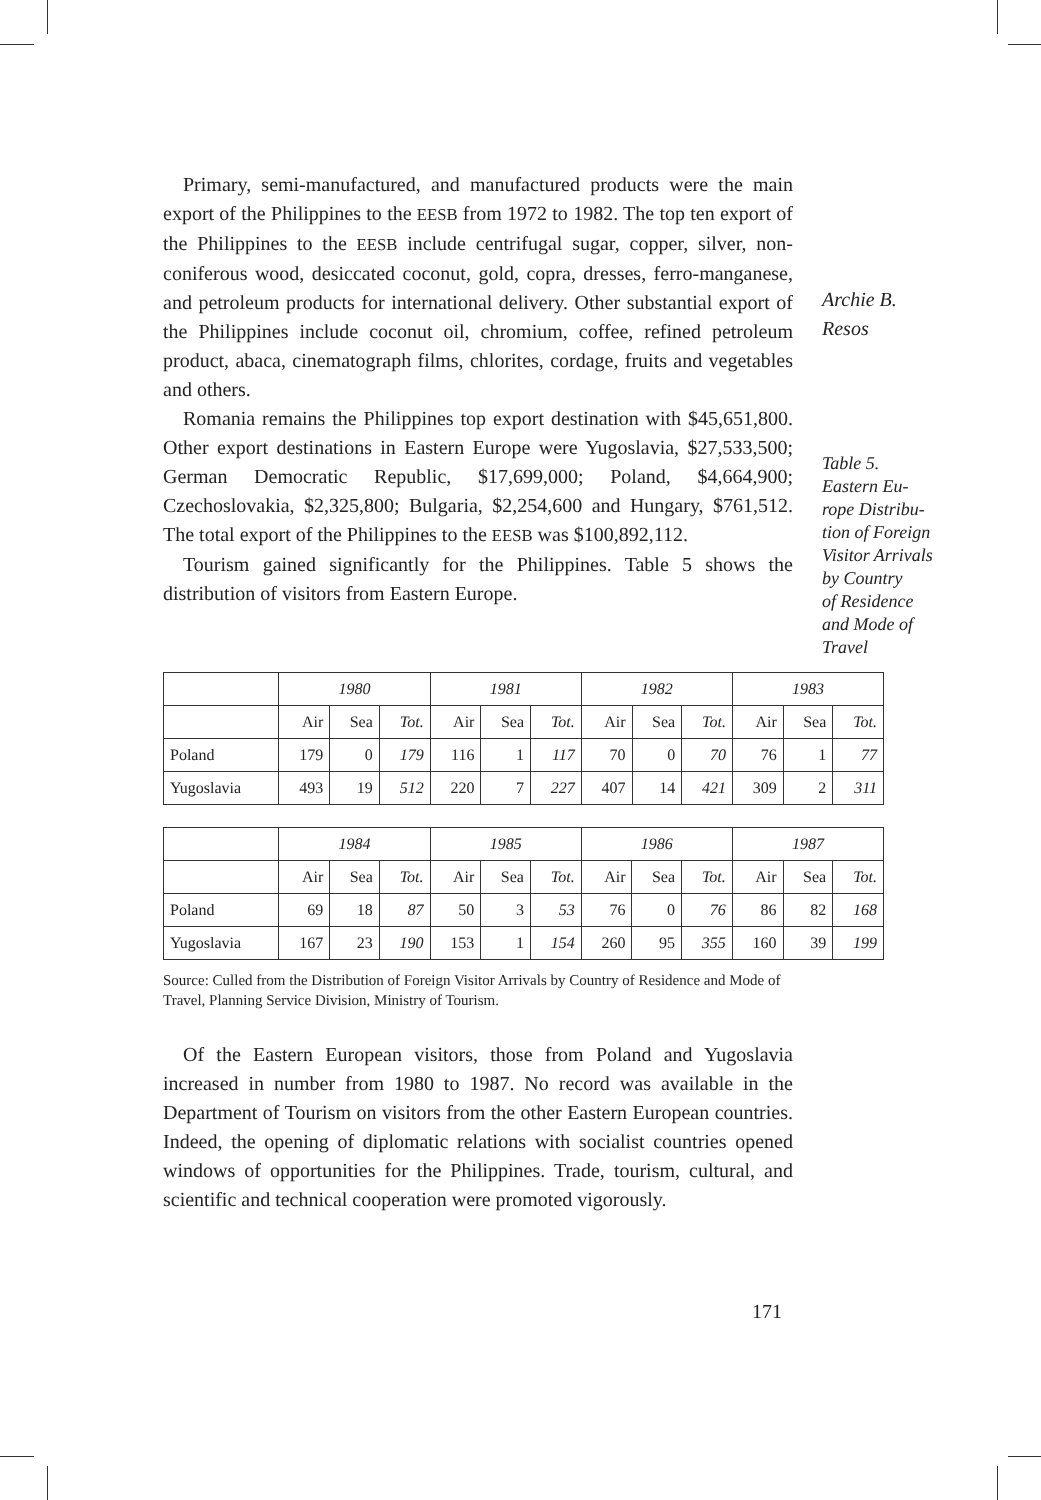Primary, semi-manufactured, and manufactured products were the main export of the Philippines to the EESB from 1972 to 1982. The top ten export of the Philippines to the EESB include centrifugal sugar, copper, silver, non-coniferous wood, desiccated coconut, gold, copra, dresses, ferro-manganese, and petroleum products for international delivery. Other substantial export of the Philippines include coconut oil, chromium, coffee, refined petroleum product, abaca, cinematograph films, chlorites, cordage, fruits and vegetables and others.
Romania remains the Philippines top export destination with $45,651,800. Other export destinations in Eastern Europe were Yugoslavia, $27,533,500; German Democratic Republic, $17,699,000; Poland, $4,664,900; Czechoslovakia, $2,325,800; Bulgaria, $2,254,600 and Hungary, $761,512. The total export of the Philippines to the EESB was $100,892,112.
Tourism gained significantly for the Philippines. Table 5 shows the distribution of visitors from Eastern Europe.
Archie B.
Resos
Table 5.
Eastern Eu-
rope Distribu-
tion of Foreign
Visitor Arrivals
by Country
of Residence
and Mode of
Travel
| | 1980 | | | 1981 | | | 1982 | | | 1983 | | |
| --- | --- | --- | --- | --- | --- | --- | --- | --- | --- | --- | --- | --- |
| | Air | Sea | Tot. | Air | Sea | Tot. | Air | Sea | Tot. | Air | Sea | Tot. |
| Poland | 179 | 0 | 179 | 116 | 1 | 117 | 70 | 0 | 70 | 76 | 1 | 77 |
| Yugoslavia | 493 | 19 | 512 | 220 | 7 | 227 | 407 | 14 | 421 | 309 | 2 | 311 |
| | 1984 | | | 1985 | | | 1986 | | | 1987 | | |
| --- | --- | --- | --- | --- | --- | --- | --- | --- | --- | --- | --- | --- |
| | Air | Sea | Tot. | Air | Sea | Tot. | Air | Sea | Tot. | Air | Sea | Tot. |
| Poland | 69 | 18 | 87 | 50 | 3 | 53 | 76 | 0 | 76 | 86 | 82 | 168 |
| Yugoslavia | 167 | 23 | 190 | 153 | 1 | 154 | 260 | 95 | 355 | 160 | 39 | 199 |
Source: Culled from the Distribution of Foreign Visitor Arrivals by Country of Residence and Mode of Travel, Planning Service Division, Ministry of Tourism.
Of the Eastern European visitors, those from Poland and Yugoslavia increased in number from 1980 to 1987. No record was available in the Department of Tourism on visitors from the other Eastern European countries. Indeed, the opening of diplomatic relations with socialist countries opened windows of opportunities for the Philippines. Trade, tourism, cultural, and scientific and technical cooperation were promoted vigorously.
171